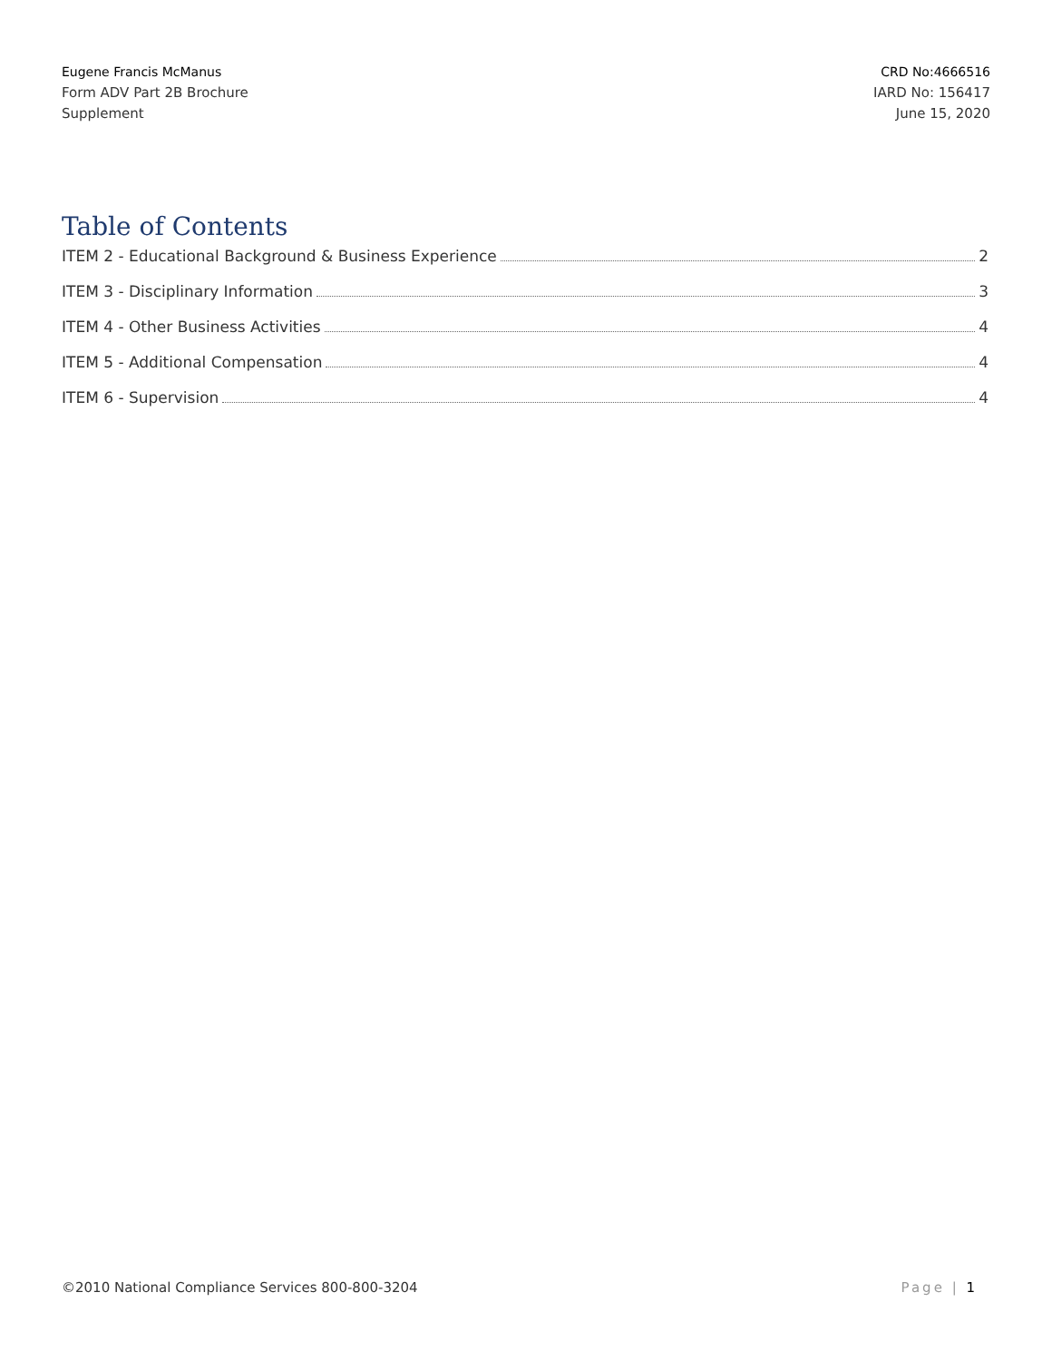Eugene Francis McManus
Form ADV Part 2B Brochure
Supplement
CRD No:4666516
IARD No: 156417
June 15, 2020
Table of Contents
ITEM 2 - Educational Background & Business Experience 2
ITEM 3 - Disciplinary Information 3
ITEM 4 - Other Business Activities 4
ITEM 5 - Additional Compensation 4
ITEM 6 - Supervision 4
©2010 National Compliance Services 800-800-3204 Page | 1